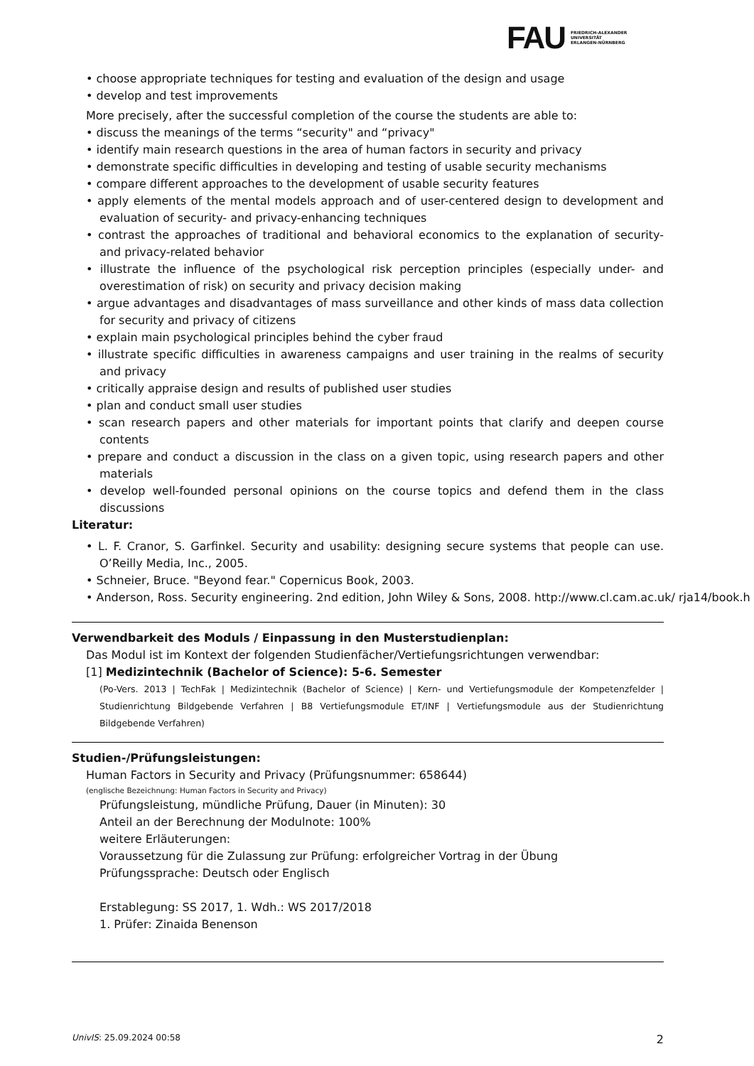FAU FRIEDRICH-ALEXANDER
UNIVERSITÄT
ERLANGEN-NÜRNBERG
• choose appropriate techniques for testing and evaluation of the design and usage
• develop and test improvements
More precisely, after the successful completion of the course the students are able to:
• discuss the meanings of the terms “security" and “privacy"
• identify main research questions in the area of human factors in security and privacy
• demonstrate specific difficulties in developing and testing of usable security mechanisms
• compare different approaches to the development of usable security features
• apply elements of the mental models approach and of user-centered design to development and evaluation of security- and privacy-enhancing techniques
• contrast the approaches of traditional and behavioral economics to the explanation of security- and privacy-related behavior
• illustrate the influence of the psychological risk perception principles (especially under- and overestimation of risk) on security and privacy decision making
• argue advantages and disadvantages of mass surveillance and other kinds of mass data collection for security and privacy of citizens
• explain main psychological principles behind the cyber fraud
• illustrate specific difficulties in awareness campaigns and user training in the realms of security and privacy
• critically appraise design and results of published user studies
• plan and conduct small user studies
• scan research papers and other materials for important points that clarify and deepen course contents
• prepare and conduct a discussion in the class on a given topic, using research papers and other materials
• develop well-founded personal opinions on the course topics and defend them in the class discussions
Literatur:
• L. F. Cranor, S. Garfinkel. Security and usability: designing secure systems that people can use. O’Reilly Media, Inc., 2005.
• Schneier, Bruce. "Beyond fear." Copernicus Book, 2003.
• Anderson, Ross. Security engineering. 2nd edition, John Wiley & Sons, 2008. http://www.cl.cam.ac.uk/ rja14/book.h
Verwendbarkeit des Moduls / Einpassung in den Musterstudienplan:
Das Modul ist im Kontext der folgenden Studienfächer/Vertiefungsrichtungen verwendbar:
[1] Medizintechnik (Bachelor of Science): 5-6. Semester
(Po-Vers. 2013 | TechFak | Medizintechnik (Bachelor of Science) | Kern- und Vertiefungsmodule der Kompetenzfelder | Studienrichtung Bildgebende Verfahren | B8 Vertiefungsmodule ET/INF | Vertiefungsmodule aus der Studienrichtung Bildgebende Verfahren)
Studien-/Prüfungsleistungen:
Human Factors in Security and Privacy (Prüfungsnummer: 658644)
(englische Bezeichnung: Human Factors in Security and Privacy)
Prüfungsleistung, mündliche Prüfung, Dauer (in Minuten): 30
Anteil an der Berechnung der Modulnote: 100%
weitere Erläuterungen:
Voraussetzung für die Zulassung zur Prüfung: erfolgreicher Vortrag in der Übung
Prüfungssprache: Deutsch oder Englisch
Erstablegung: SS 2017, 1. Wdh.: WS 2017/2018
1. Prüfer: Zinaida Benenson
UnivIS: 25.09.2024 00:58 2